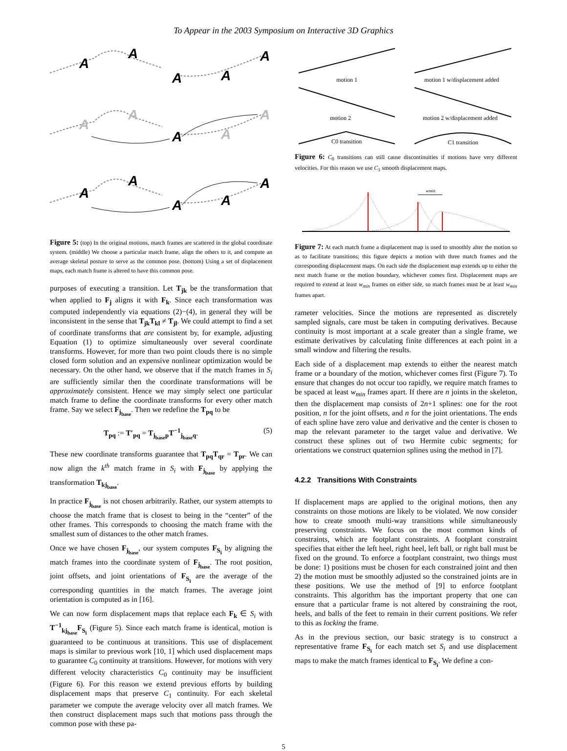To Appear in the 2003 Symposium on Interactive 3D Graphics
A
A
A
A
A
A
A
A
A
A
A
A
A
A
A
Figure 5: (top) In the original motions, match frames are scattered in the global coordinate system. (middle) We choose a particular match frame, align the others to it, and compute an average skeletal posture to serve as the common pose. (bottom) Using a set of displacement maps, each match frame is altered to have this common pose.
purposes of executing a transition. Let T<sub>jk</sub> be the transformation that when applied to F<sub>j</sub> aligns it with F<sub>k</sub>. Since each transformation was computed independently via equations (2)−(4), in general they will be inconsistent in the sense that T<sub>jk</sub>T<sub>kl</sub> ≠ T<sub>jl</sub>. We could attempt to find a set of coordinate transforms that are consistent by, for example, adjusting Equation (1) to optimize simultaneously over several coordinate transforms. However, for more than two point clouds there is no simple closed form solution and an expensive nonlinear optimization would be necessary. On the other hand, we observe that if the match frames in S<sub>i</sub> are sufficiently similar then the coordinate transformations will be approximately consistent. Hence we may simply select one particular match frame to define the coordinate transforms for every other match frame. Say we select F<sub>j<sub>base</sub></sub>. Then we redefine the T<sub>pq</sub> to be
T<sub>pq</sub> := T′<sub>pq</sub> = T<sub>j<sub>base</sub>p</sub>T<sup>−1</sup><sub>j<sub>base</sub>q</sub>. (5)
These new coordinate transforms guarantee that T<sub>pq</sub>T<sub>qr</sub> = T<sub>pr</sub>. We can now align the k<sup>th</sup> match frame in S<sub>i</sub> with F<sub>j<sub>base</sub></sub> by applying the transformation T<sub>kj<sub>base</sub></sub>.
In practice F<sub>j<sub>base</sub></sub> is not chosen arbitrarily. Rather, our system attempts to choose the match frame that is closest to being in the “center” of the other frames. This corresponds to choosing the match frame with the smallest sum of distances to the other match frames.
Once we have chosen F<sub>j<sub>base</sub></sub>, our system computes F<sub>S<sub>i</sub></sub> by aligning the match frames into the coordinate system of F<sub>j<sub>base</sub></sub>. The root position, joint offsets, and joint orientations of F<sub>S<sub>i</sub></sub> are the average of the corresponding quantities in the match frames. The average joint orientation is computed as in [16].
We can now form displacement maps that replace each F<sub>k</sub> ∈ S<sub>i</sub> with T<sup>−1</sup><sub>kj<sub>base</sub></sub>F<sub>S<sub>i</sub></sub> (Figure 5). Since each match frame is identical, motion is guaranteed to be continuous at transitions. This use of displacement maps is similar to previous work [10, 1] which used displacement maps to guarantee C<sub>0</sub> continuity at transitions. However, for motions with very different velocity characteristics C<sub>0</sub> continuity may be insufficient (Figure 6). For this reason we extend previous efforts by building displacement maps that preserve C<sub>1</sub> continuity. For each skeletal parameter we compute the average velocity over all match frames. We then construct displacement maps such that motions pass through the common pose with these pa-
motion 1
motion 1 w/displacement added
motion 2
motion 2 w/displacement added
C0 transition
C1 transition
Figure 6: C<sub>0</sub> transitions can still cause discontinuities if motions have very different velocities. For this reason we use C<sub>1</sub> smooth displacement maps.
wmin
Figure 7: At each match frame a displacement map is used to smoothly alter the motion so as to facilitate transitions; this figure depicts a motion with three match frames and the corresponding displacement maps. On each side the displacement map extends up to either the next match frame or the motion boundary, whichever comes first. Displacement maps are required to extend at least w<sub>min</sub> frames on either side, so match frames must be at least w<sub>min</sub> frames apart.
rameter velocities. Since the motions are represented as discretely sampled signals, care must be taken in computing derivatives. Because continuity is most important at a scale greater than a single frame, we estimate derivatives by calculating finite differences at each point in a small window and filtering the results.
Each side of a displacement map extends to either the nearest match frame or a boundary of the motion, whichever comes first (Figure 7). To ensure that changes do not occur too rapidly, we require match frames to be spaced at least w<sub>min</sub> frames apart. If there are n joints in the skeleton, then the displacement map consists of 2n+1 splines: one for the root position, n for the joint offsets, and n for the joint orientations. The ends of each spline have zero value and derivative and the center is chosen to map the relevant parameter to the target value and derivative. We construct these splines out of two Hermite cubic segments; for orientations we construct quaternion splines using the method in [7].
4.2.2 Transitions With Constraints
If displacement maps are applied to the original motions, then any constraints on those motions are likely to be violated. We now consider how to create smooth multi-way transitions while simultaneously preserving constraints. We focus on the most common kinds of constraints, which are footplant constraints. A footplant constraint specifies that either the left heel, right heel, left ball, or right ball must be fixed on the ground. To enforce a footplant constraint, two things must be done: 1) positions must be chosen for each constrained joint and then 2) the motion must be smoothly adjusted so the constrained joints are in these positions. We use the method of [9] to enforce footplant constraints. This algorithm has the important property that one can ensure that a particular frame is not altered by constraining the root, heels, and balls of the feet to remain in their current positions. We refer to this as locking the frame.
As in the previous section, our basic strategy is to construct a representative frame F<sub>S<sub>i</sub></sub> for each match set S<sub>i</sub> and use displacement maps to make the match frames identical to F<sub>S<sub>i</sub></sub>. We define a con-
5